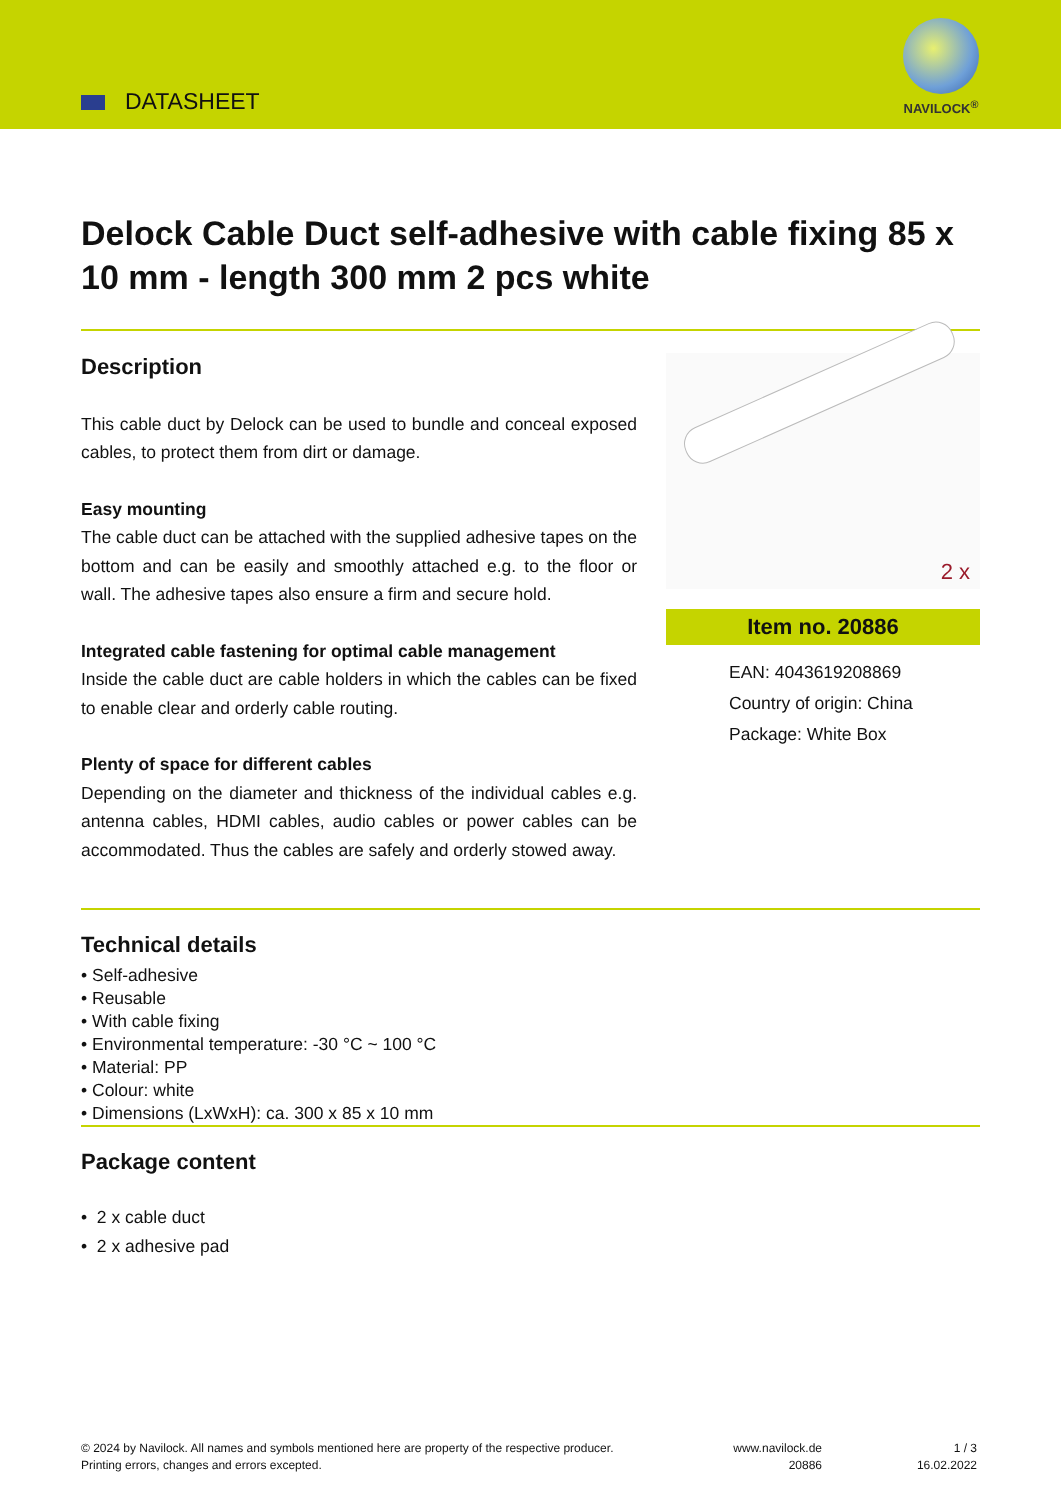DATASHEET
NAVILOCK<sup>®</sup>
Delock Cable Duct self-adhesive with cable fixing 85 x 10 mm - length 300 mm 2 pcs white
Description
This cable duct by Delock can be used to bundle and conceal exposed cables, to protect them from dirt or damage.
Easy mounting
The cable duct can be attached with the supplied adhesive tapes on the bottom and can be easily and smoothly attached e.g. to the floor or wall. The adhesive tapes also ensure a firm and secure hold.
Integrated cable fastening for optimal cable management
Inside the cable duct are cable holders in which the cables can be fixed to enable clear and orderly cable routing.
Plenty of space for different cables
Depending on the diameter and thickness of the individual cables e.g. antenna cables, HDMI cables, audio cables or power cables can be accommodated. Thus the cables are safely and orderly stowed away.
2 x
Item no. 20886
EAN: 4043619208869
Country of origin: China
Package: White Box
Technical details
• Self-adhesive
• Reusable
• With cable fixing
• Environmental temperature: -30 °C ~ 100 °C
• Material: PP
• Colour: white
• Dimensions (LxWxH): ca. 300 x 85 x 10 mm
Package content
• 2 x cable duct
• 2 x adhesive pad
© 2024 by Navilock. All names and symbols mentioned here are property of the respective producer.
Printing errors, changes and errors excepted.
www.navilock.de
20886
1 / 3
16.02.2022